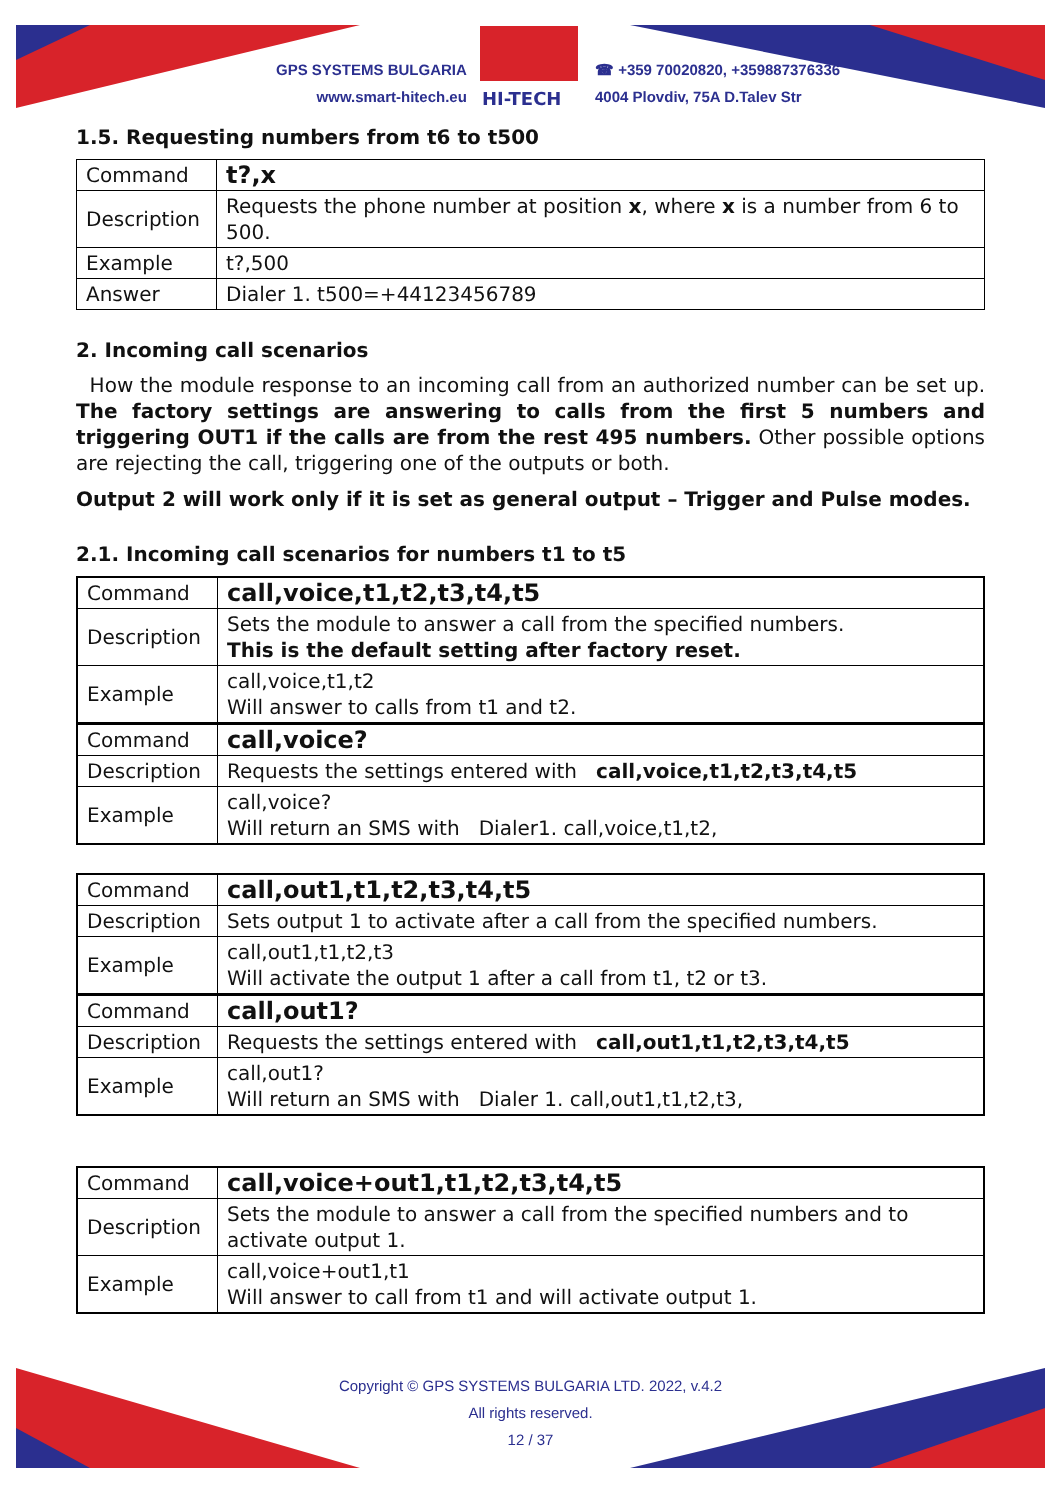GPS SYSTEMS BULGARIA
www.smart-hitech.eu
HI-TECH
☎ +359 70020820, +359887376336
4004 Plovdiv, 75A D.Talev Str
1.5. Requesting numbers from t6 to t500
| Command | t?,x |
| Description | Requests the phone number at position x , where x is a number from 6 to 500. |
| Example | t?,500 |
| Answer | Dialer 1. t500=+44123456789 |
2. Incoming call scenarios
How the module response to an incoming call from an authorized number can be set up. The factory settings are answering to calls from the first 5 numbers and triggering OUT1 if the calls are from the rest 495 numbers. Other possible options are rejecting the call, triggering one of the outputs or both.
Output 2 will work only if it is set as general output – Trigger and Pulse modes.
2.1. Incoming call scenarios for numbers t1 to t5
| Command | call,voice,t1,t2,t3,t4,t5 |
| Description | Sets the module to answer a call from the specified numbers. This is the default setting after factory reset. |
| Example | call,voice,t1,t2 Will answer to calls from t1 and t2. |
| Command | call,voice? |
| Description | Requests the settings entered with call,voice,t1,t2,t3,t4,t5 |
| Example | call,voice? Will return an SMS with Dialer1. call,voice,t1,t2, |
| Command | call,out1,t1,t2,t3,t4,t5 |
| Description | Sets output 1 to activate after a call from the specified numbers. |
| Example | call,out1,t1,t2,t3 Will activate the output 1 after a call from t1, t2 or t3. |
| Command | call,out1? |
| Description | Requests the settings entered with call,out1,t1,t2,t3,t4,t5 |
| Example | call,out1? Will return an SMS with Dialer 1. call,out1,t1,t2,t3, |
| Command | call,voice+out1,t1,t2,t3,t4,t5 |
| Description | Sets the module to answer a call from the specified numbers and to activate output 1. |
| Example | call,voice+out1,t1 Will answer to call from t1 and will activate output 1. |
Copyright © GPS SYSTEMS BULGARIA LTD. 2022, v.4.2
All rights reserved.
12 / 37